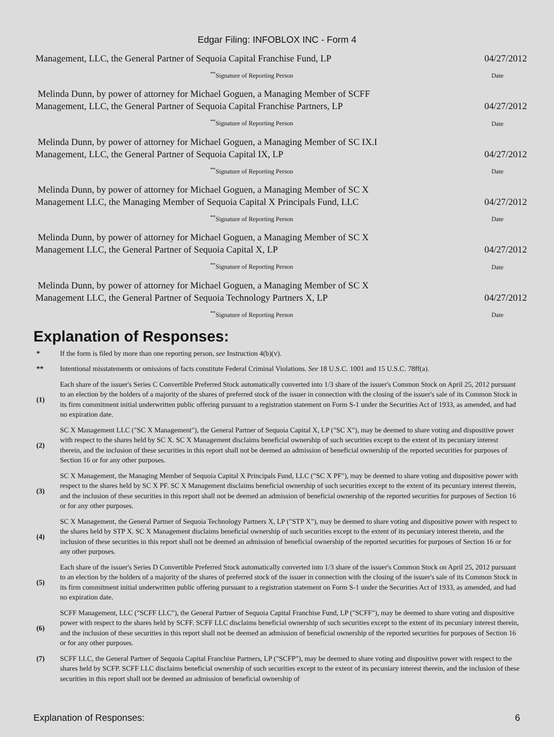Edgar Filing: INFOBLOX INC - Form 4
| Management, LLC, the General Partner of Sequoia Capital Franchise Fund, LP | 04/27/2012 |
| <sup>**</sup> Signature of Reporting Person | Date |
| Melinda Dunn, by power of attorney for Michael Goguen, a Managing Member of SCFF Management, LLC, the General Partner of Sequoia Capital Franchise Partners, LP | 04/27/2012 |
| <sup>**</sup> Signature of Reporting Person | Date |
| Melinda Dunn, by power of attorney for Michael Goguen, a Managing Member of SC IX.I Management, LLC, the General Partner of Sequoia Capital IX, LP | 04/27/2012 |
| <sup>**</sup> Signature of Reporting Person | Date |
| Melinda Dunn, by power of attorney for Michael Goguen, a Managing Member of SC X Management LLC, the Managing Member of Sequoia Capital X Principals Fund, LLC | 04/27/2012 |
| <sup>**</sup> Signature of Reporting Person | Date |
| Melinda Dunn, by power of attorney for Michael Goguen, a Managing Member of SC X Management LLC, the General Partner of Sequoia Capital X, LP | 04/27/2012 |
| <sup>**</sup> Signature of Reporting Person | Date |
| Melinda Dunn, by power of attorney for Michael Goguen, a Managing Member of SC X Management LLC, the General Partner of Sequoia Technology Partners X, LP | 04/27/2012 |
| <sup>**</sup> Signature of Reporting Person | Date |
Explanation of Responses:
| * | If the form is filed by more than one reporting person, see Instruction 4(b)(v). |
| ** | Intentional misstatements or omissions of facts constitute Federal Criminal Violations. See 18 U.S.C. 1001 and 15 U.S.C. 78ff(a). |
| (1) | Each share of the issuer's Series C Convertible Preferred Stock automatically converted into 1/3 share of the issuer's Common Stock on April 25, 2012 pursuant to an election by the holders of a majority of the shares of preferred stock of the issuer in connection with the closing of the issuer's sale of its Common Stock in its firm commitment initial underwritten public offering pursuant to a registration statement on Form S-1 under the Securities Act of 1933, as amended, and had no expiration date. |
| (2) | SC X Management LLC ("SC X Management"), the General Partner of Sequoia Capital X, LP ("SC X"), may be deemed to share voting and dispositive power with respect to the shares held by SC X. SC X Management disclaims beneficial ownership of such securities except to the extent of its pecuniary interest therein, and the inclusion of these securities in this report shall not be deemed an admission of beneficial ownership of the reported securities for purposes of Section 16 or for any other purposes. |
| (3) | SC X Management, the Managing Member of Sequoia Capital X Principals Fund, LLC ("SC X PF"), may be deemed to share voting and dispositive power with respect to the shares held by SC X PF. SC X Management disclaims beneficial ownership of such securities except to the extent of its pecuniary interest therein, and the inclusion of these securities in this report shall not be deemed an admission of beneficial ownership of the reported securities for purposes of Section 16 or for any other purposes. |
| (4) | SC X Management, the General Partner of Sequoia Technology Partners X, LP ("STP X"), may be deemed to share voting and dispositive power with respect to the shares held by STP X. SC X Management disclaims beneficial ownership of such securities except to the extent of its pecuniary interest therein, and the inclusion of these securities in this report shall not be deemed an admission of beneficial ownership of the reported securities for purposes of Section 16 or for any other purposes. |
| (5) | Each share of the issuer's Series D Convertible Preferred Stock automatically converted into 1/3 share of the issuer's Common Stock on April 25, 2012 pursuant to an election by the holders of a majority of the shares of preferred stock of the issuer in connection with the closing of the issuer's sale of its Common Stock in its firm commitment initial underwritten public offering pursuant to a registration statement on Form S-1 under the Securities Act of 1933, as amended, and had no expiration date. |
| (6) | SCFF Management, LLC ("SCFF LLC"), the General Partner of Sequoia Capital Franchise Fund, LP ("SCFF"), may be deemed to share voting and dispositive power with respect to the shares held by SCFF. SCFF LLC disclaims beneficial ownership of such securities except to the extent of its pecuniary interest therein, and the inclusion of these securities in this report shall not be deemed an admission of beneficial ownership of the reported securities for purposes of Section 16 or for any other purposes. |
| (7) | SCFF LLC, the General Partner of Sequoia Capital Franchise Partners, LP ("SCFP"), may be deemed to share voting and dispositive power with respect to the shares held by SCFP. SCFF LLC disclaims beneficial ownership of such securities except to the extent of its pecuniary interest therein, and the inclusion of these securities in this report shall not be deemed an admission of beneficial ownership of |
Explanation of Responses: 6